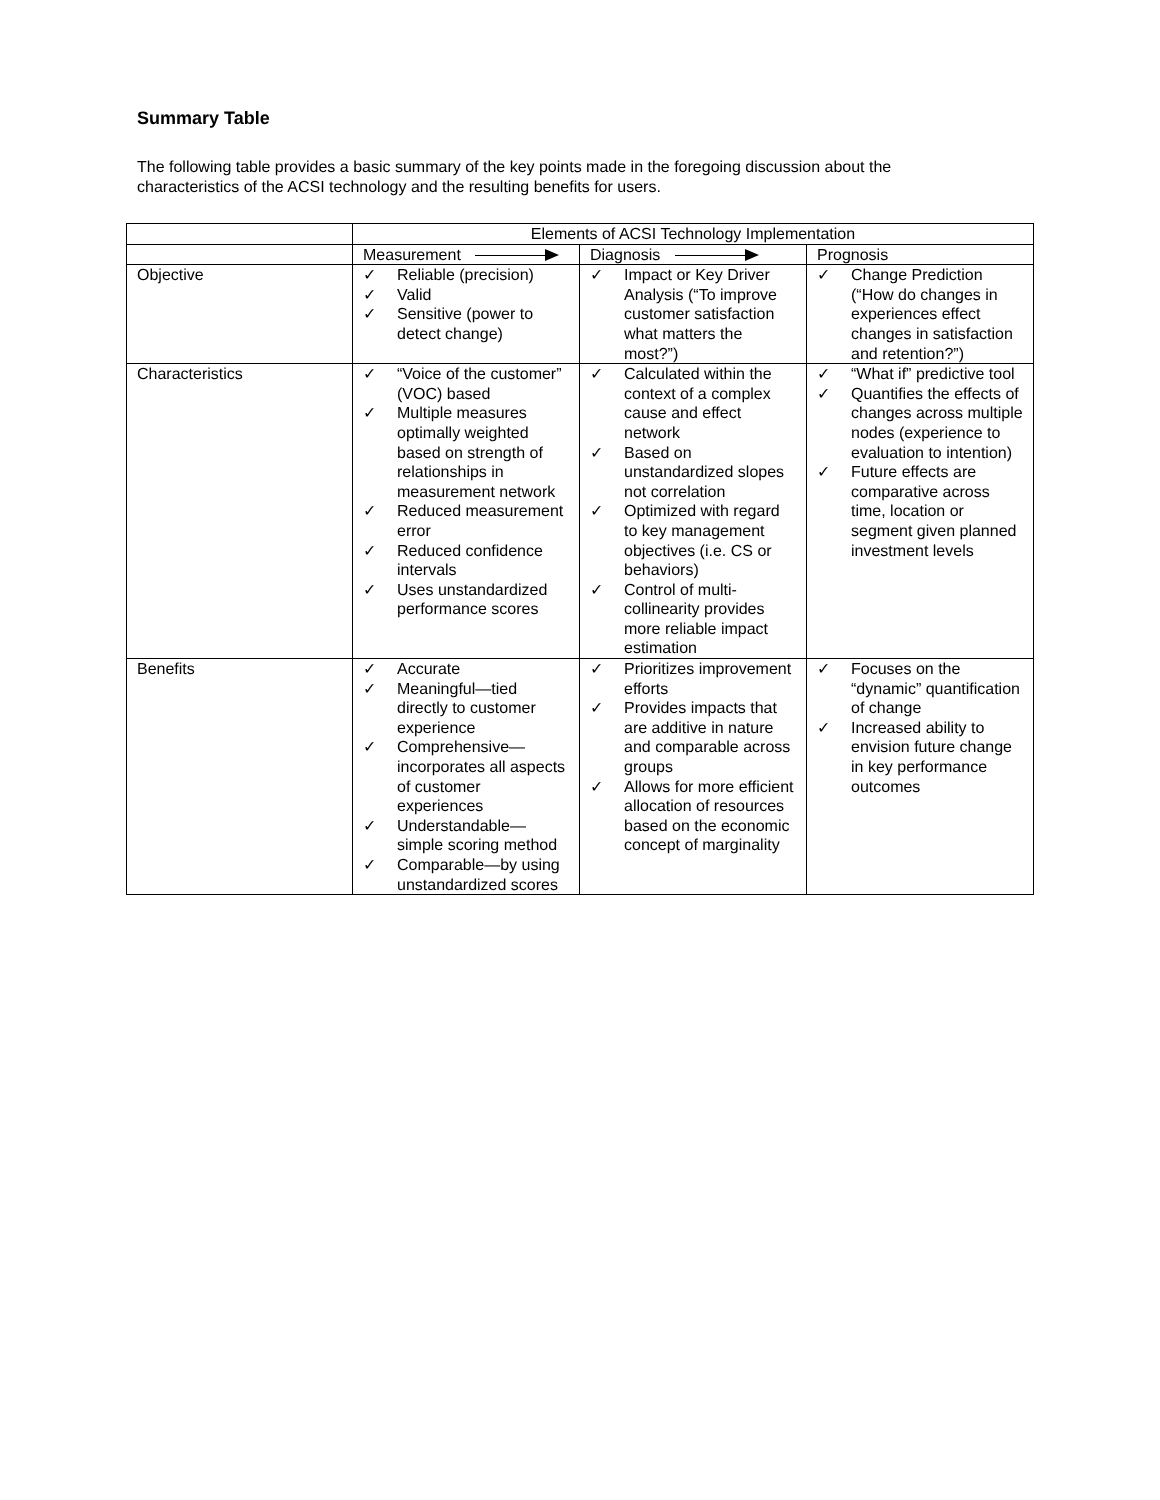Summary Table
The following table provides a basic summary of the key points made in the foregoing discussion about the characteristics of the ACSI technology and the resulting benefits for users.
| | Elements of ACSI Technology Implementation | | |
| | Measurement | Diagnosis | Prognosis |
| Objective | ✓ Reliable (precision) ✓ Valid ✓ Sensitive (power to detect change) | ✓ Impact or Key Driver Analysis (“To improve customer satisfaction what matters the most?”) | ✓ Change Prediction (“How do changes in experiences effect changes in satisfaction and retention?”) |
| Characteristics | ✓ “Voice of the customer” (VOC) based ✓ Multiple measures optimally weighted based on strength of relationships in measurement network ✓ Reduced measurement error ✓ Reduced confidence intervals ✓ Uses unstandardized performance scores | ✓ Calculated within the context of a complex cause and effect network ✓ Based on unstandardized slopes not correlation ✓ Optimized with regard to key management objectives (i.e. CS or behaviors) ✓ Control of multi-collinearity provides more reliable impact estimation | ✓ “What if” predictive tool ✓ Quantifies the effects of changes across multiple nodes (experience to evaluation to intention) ✓ Future effects are comparative across time, location or segment given planned investment levels |
| Benefits | ✓ Accurate ✓ Meaningful—tied directly to customer experience ✓ Comprehensive—incorporates all aspects of customer experiences ✓ Understandable—simple scoring method ✓ Comparable—by using unstandardized scores | ✓ Prioritizes improvement efforts ✓ Provides impacts that are additive in nature and comparable across groups ✓ Allows for more efficient allocation of resources based on the economic concept of marginality | ✓ Focuses on the “dynamic” quantification of change ✓ Increased ability to envision future change in key performance outcomes |